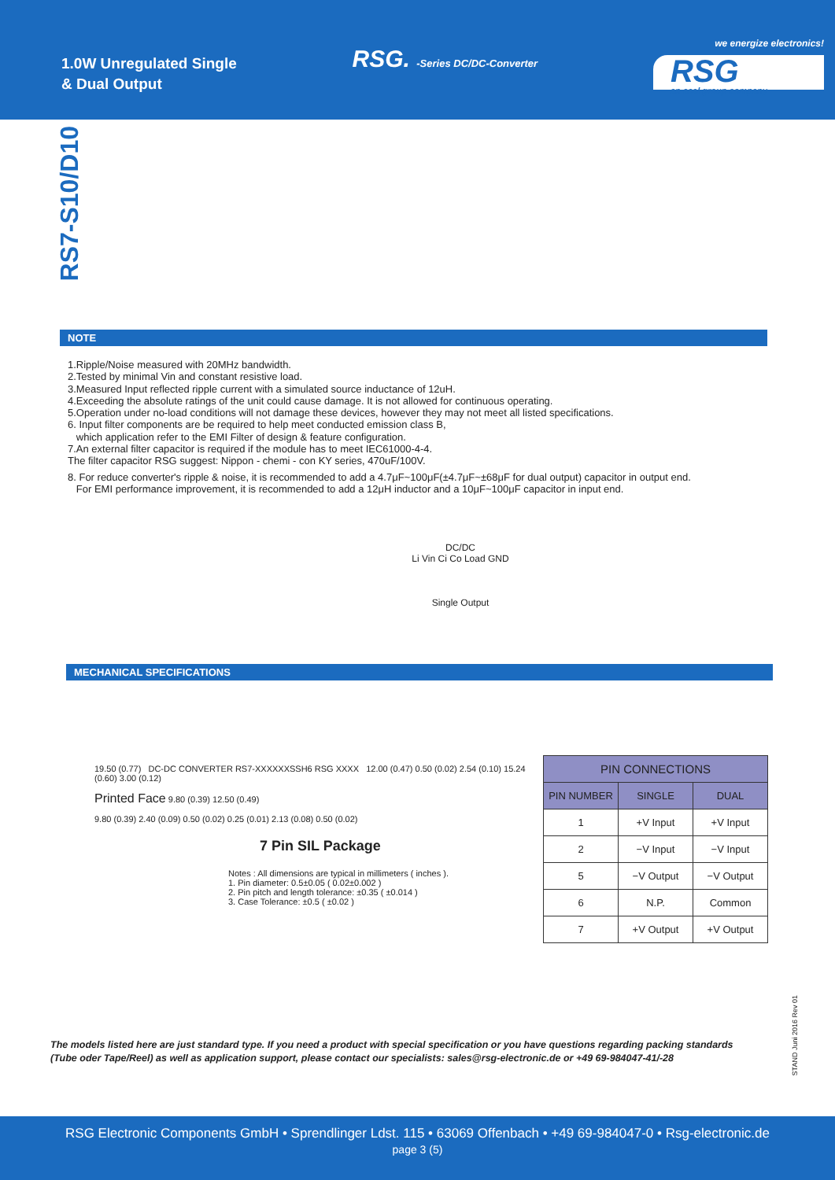1.0W Unregulated Single
& Dual Output
RSG. -Series DC/DC-Converter
we energize electronics!
RSG
an acal group company
RS7-S10/D10
NOTE
1.Ripple/Noise measured with 20MHz bandwidth.
2.Tested by minimal Vin and constant resistive load.
3.Measured Input reflected ripple current with a simulated source inductance of 12uH.
4.Exceeding the absolute ratings of the unit could cause damage. It is not allowed for continuous operating.
5.Operation under no-load conditions will not damage these devices, however they may not meet all listed specifications.
6. Input filter components are be required to help meet conducted emission class B,
which application refer to the EMI Filter of design & feature configuration.
7.An external filter capacitor is required if the module has to meet IEC61000-4-4.
The filter capacitor RSG suggest: Nippon - chemi - con KY series, 470uF/100V.
8. For reduce converter's ripple & noise, it is recommended to add a 4.7μF~100μF(±4.7μF~±68μF for dual output) capacitor in output end.
For EMI performance improvement, it is recommended to add a 12μH inductor and a 10μF~100μF capacitor in input end.
DC/DC
Li Vin Ci Co Load GND
Single Output
MECHANICAL SPECIFICATIONS
19.50 (0.77) DC-DC CONVERTER RS7-XXXXXXSSH6 RSG XXXX 12.00 (0.47) 0.50 (0.02) 2.54 (0.10) 15.24 (0.60) 3.00 (0.12)
Printed Face 9.80 (0.39) 12.50 (0.49)
9.80 (0.39) 2.40 (0.09) 0.50 (0.02) 0.25 (0.01) 2.13 (0.08) 0.50 (0.02)
7 Pin SIL Package
Notes : All dimensions are typical in millimeters ( inches ).
1. Pin diameter: 0.5±0.05 ( 0.02±0.002 )
2. Pin pitch and length tolerance: ±0.35 ( ±0.014 )
3. Case Tolerance: ±0.5 ( ±0.02 )
| PIN CONNECTIONS | | |
| --- | --- | --- |
| PIN NUMBER | SINGLE | DUAL |
| 1 | +V Input | +V Input |
| 2 | −V Input | −V Input |
| 5 | −V Output | −V Output |
| 6 | N.P. | Common |
| 7 | +V Output | +V Output |
STAND Juni 2016 Rev 01
The models listed here are just standard type. If you need a product with special specification or you have questions regarding packing standards
(Tube oder Tape/Reel) as well as application support, please contact our specialists: sales@rsg-electronic.de or +49 69-984047-41/-28
RSG Electronic Components GmbH • Sprendlinger Ldst. 115 • 63069 Offenbach • +49 69-984047-0 • Rsg-electronic.de
page 3 (5)